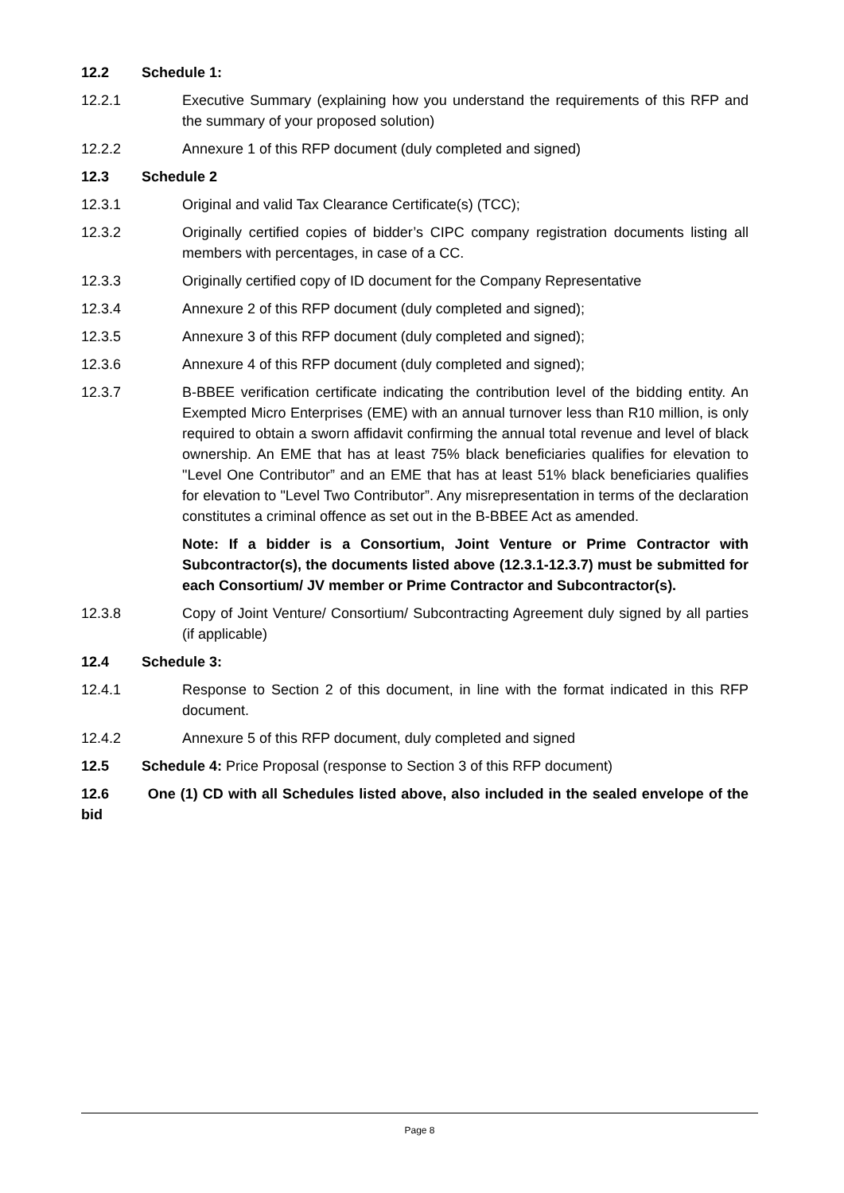12.2 Schedule 1:
12.2.1 Executive Summary (explaining how you understand the requirements of this RFP and the summary of your proposed solution)
12.2.2 Annexure 1 of this RFP document (duly completed and signed)
12.3 Schedule 2
12.3.1 Original and valid Tax Clearance Certificate(s) (TCC);
12.3.2 Originally certified copies of bidder’s CIPC company registration documents listing all members with percentages, in case of a CC.
12.3.3 Originally certified copy of ID document for the Company Representative
12.3.4 Annexure 2 of this RFP document (duly completed and signed);
12.3.5 Annexure 3 of this RFP document (duly completed and signed);
12.3.6 Annexure 4 of this RFP document (duly completed and signed);
12.3.7 B-BBEE verification certificate indicating the contribution level of the bidding entity. An Exempted Micro Enterprises (EME) with an annual turnover less than R10 million, is only required to obtain a sworn affidavit confirming the annual total revenue and level of black ownership. An EME that has at least 75% black beneficiaries qualifies for elevation to "Level One Contributor” and an EME that has at least 51% black beneficiaries qualifies for elevation to "Level Two Contributor”. Any misrepresentation in terms of the declaration constitutes a criminal offence as set out in the B-BBEE Act as amended.
Note: If a bidder is a Consortium, Joint Venture or Prime Contractor with Subcontractor(s), the documents listed above (12.3.1-12.3.7) must be submitted for each Consortium/ JV member or Prime Contractor and Subcontractor(s).
12.3.8 Copy of Joint Venture/ Consortium/ Subcontracting Agreement duly signed by all parties (if applicable)
12.4 Schedule 3:
12.4.1 Response to Section 2 of this document, in line with the format indicated in this RFP document.
12.4.2 Annexure 5 of this RFP document, duly completed and signed
12.5 Schedule 4: Price Proposal (response to Section 3 of this RFP document)
12.6 One (1) CD with all Schedules listed above, also included in the sealed envelope of the bid
Page 8